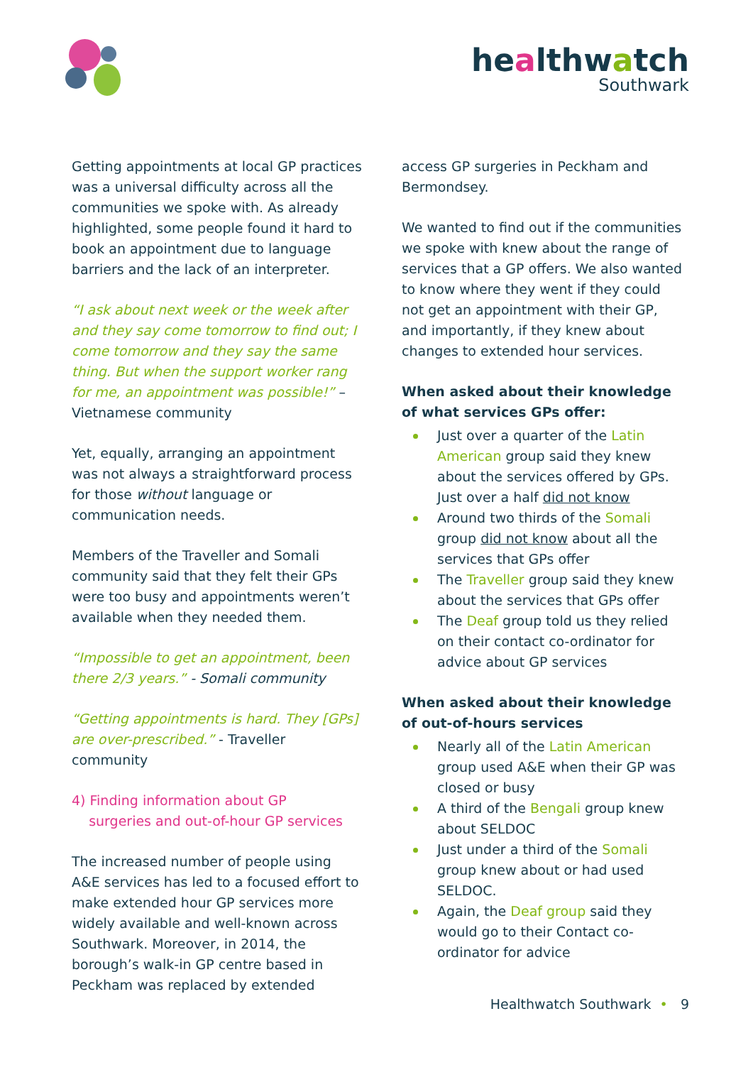healthwatch
Southwark
Getting appointments at local GP practices was a universal difficulty across all the communities we spoke with. As already highlighted, some people found it hard to book an appointment due to language barriers and the lack of an interpreter.
“I ask about next week or the week after and they say come tomorrow to find out; I come tomorrow and they say the same thing. But when the support worker rang for me, an appointment was possible!” – Vietnamese community
Yet, equally, arranging an appointment was not always a straightforward process for those without language or communication needs.
Members of the Traveller and Somali community said that they felt their GPs were too busy and appointments weren’t available when they needed them.
“Impossible to get an appointment, been there 2/3 years.” - Somali community
“Getting appointments is hard. They [GPs] are over-prescribed.” - Traveller community
4) Finding information about GP
surgeries and out-of-hour GP services
The increased number of people using A&E services has led to a focused effort to make extended hour GP services more widely available and well-known across Southwark. Moreover, in 2014, the borough’s walk-in GP centre based in Peckham was replaced by extended
access GP surgeries in Peckham and Bermondsey.
We wanted to find out if the communities we spoke with knew about the range of services that a GP offers. We also wanted to know where they went if they could not get an appointment with their GP, and importantly, if they knew about changes to extended hour services.
When asked about their knowledge of what services GPs offer:
Just over a quarter of the Latin American group said they knew about the services offered by GPs. Just over a half did not know
Around two thirds of the Somali group did not know about all the services that GPs offer
The Traveller group said they knew about the services that GPs offer
The Deaf group told us they relied on their contact co-ordinator for advice about GP services
When asked about their knowledge of out-of-hours services
Nearly all of the Latin American group used A&E when their GP was closed or busy
A third of the Bengali group knew about SELDOC
Just under a third of the Somali group knew about or had used SELDOC.
Again, the Deaf group said they would go to their Contact co-ordinator for advice
Healthwatch Southwark • 9